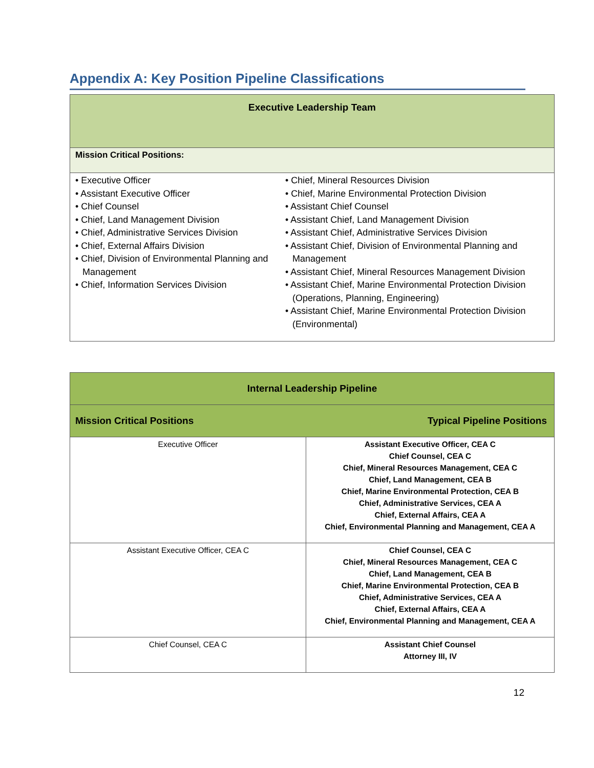Appendix A: Key Position Pipeline Classifications
| Executive Leadership Team | |
| --- | --- |
| Mission Critical Positions: | |
| • Executive Officer • Assistant Executive Officer • Chief Counsel • Chief, Land Management Division • Chief, Administrative Services Division • Chief, External Affairs Division • Chief, Division of Environmental Planning and Management • Chief, Information Services Division | • Chief, Mineral Resources Division • Chief, Marine Environmental Protection Division • Assistant Chief Counsel • Assistant Chief, Land Management Division • Assistant Chief, Administrative Services Division • Assistant Chief, Division of Environmental Planning and Management • Assistant Chief, Mineral Resources Management Division • Assistant Chief, Marine Environmental Protection Division (Operations, Planning, Engineering) • Assistant Chief, Marine Environmental Protection Division (Environmental) |
| Internal Leadership Pipeline | |
| --- | --- |
| Mission Critical Positions | Typical Pipeline Positions |
| Executive Officer | Assistant Executive Officer, CEA C Chief Counsel, CEA C Chief, Mineral Resources Management, CEA C Chief, Land Management, CEA B Chief, Marine Environmental Protection, CEA B Chief, Administrative Services, CEA A Chief, External Affairs, CEA A Chief, Environmental Planning and Management, CEA A |
| Assistant Executive Officer, CEA C | Chief Counsel, CEA C Chief, Mineral Resources Management, CEA C Chief, Land Management, CEA B Chief, Marine Environmental Protection, CEA B Chief, Administrative Services, CEA A Chief, External Affairs, CEA A Chief, Environmental Planning and Management, CEA A |
| Chief Counsel, CEA C | Assistant Chief Counsel Attorney III, IV |
12